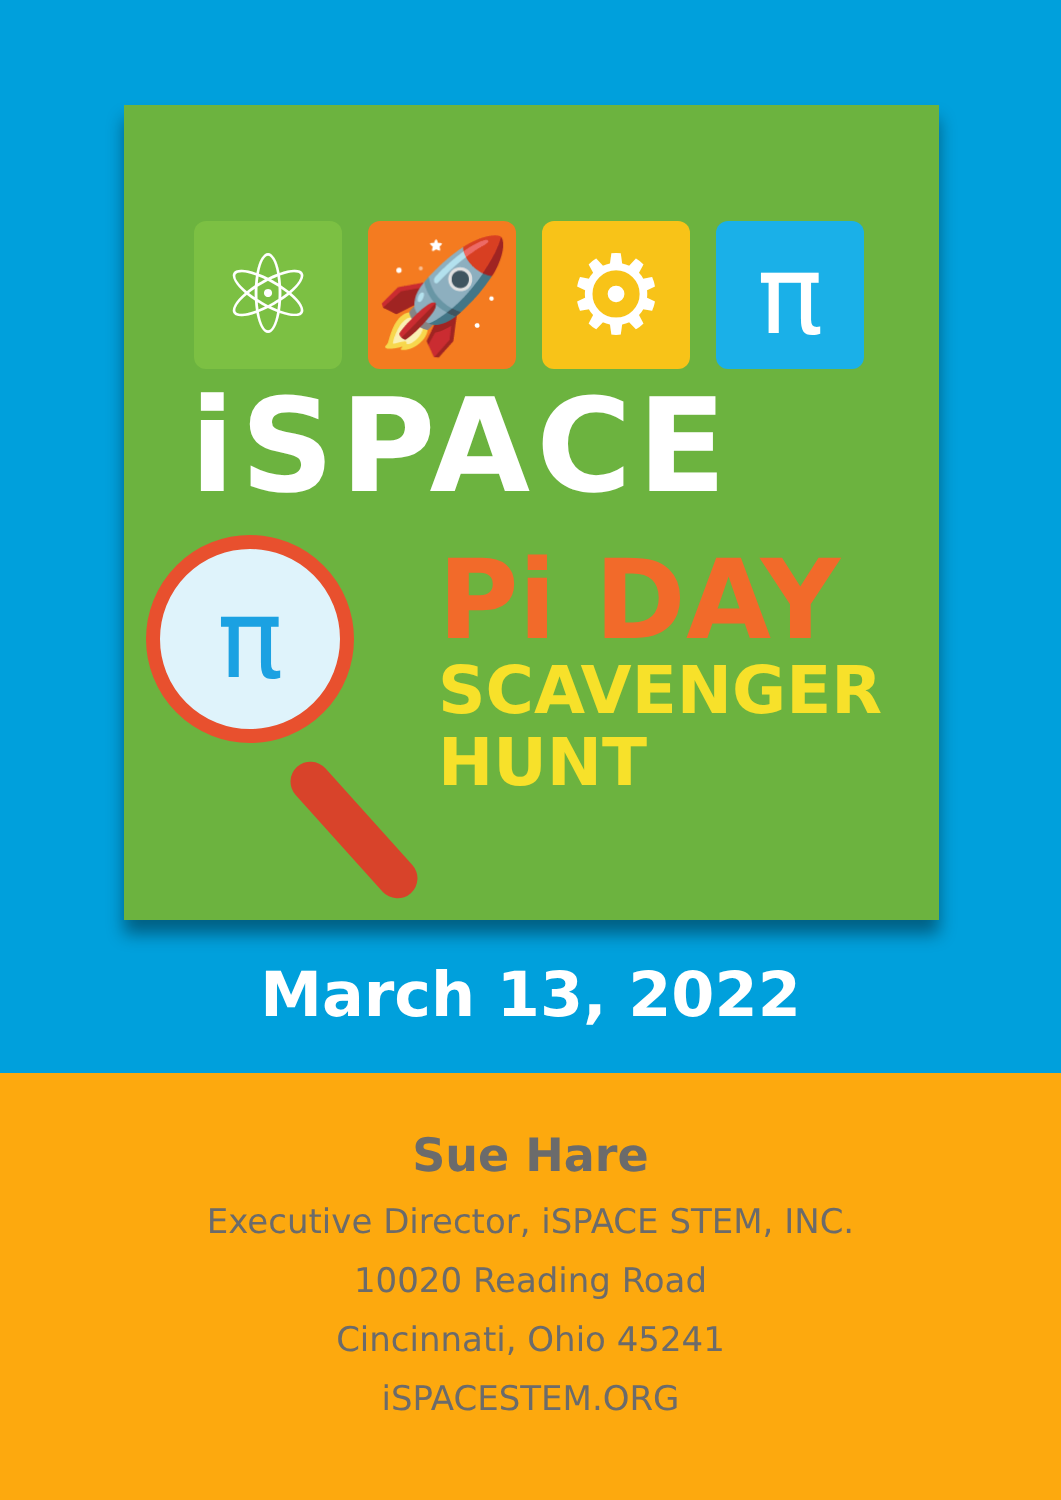⚛ 🚀 ⚙ π
iSPACE
π
Pi DAY
SCAVENGER
HUNT
March 13, 2022
Sue Hare
Executive Director, iSPACE STEM, INC.
10020 Reading Road
Cincinnati, Ohio 45241
iSPACESTEM.ORG